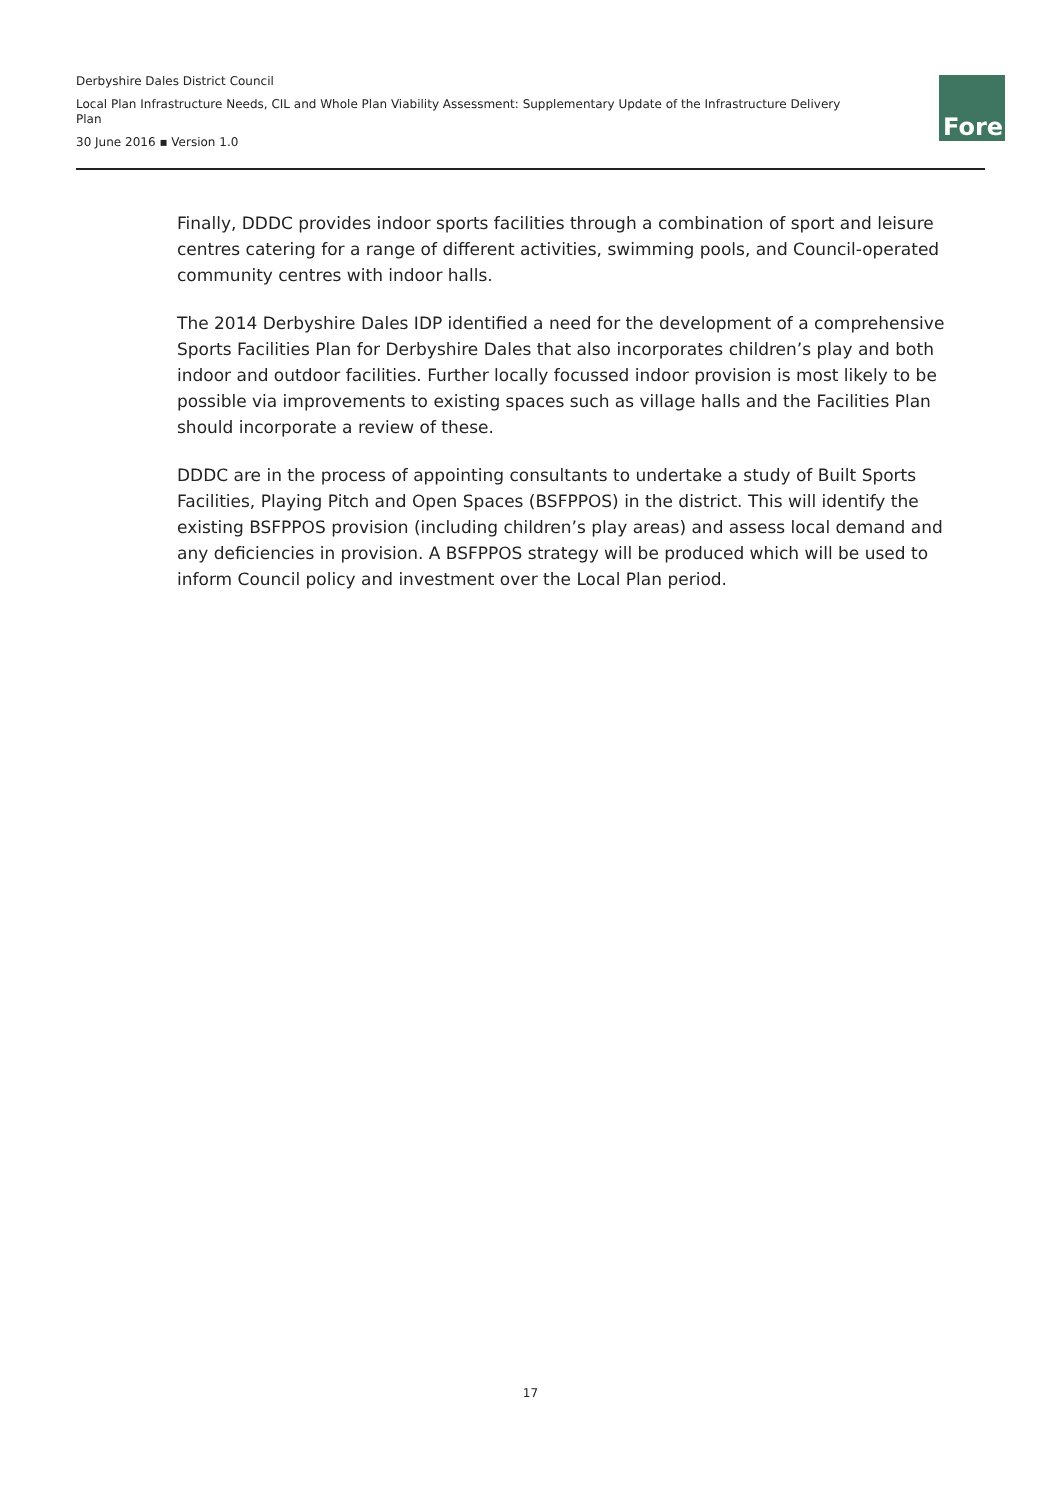Derbyshire Dales District Council
Local Plan Infrastructure Needs, CIL and Whole Plan Viability Assessment: Supplementary Update of the Infrastructure Delivery Plan
30 June 2016 ▪ Version 1.0
Fore
Finally, DDDC provides indoor sports facilities through a combination of sport and leisure centres catering for a range of different activities, swimming pools, and Council-operated community centres with indoor halls.
The 2014 Derbyshire Dales IDP identified a need for the development of a comprehensive Sports Facilities Plan for Derbyshire Dales that also incorporates children’s play and both indoor and outdoor facilities. Further locally focussed indoor provision is most likely to be possible via improvements to existing spaces such as village halls and the Facilities Plan should incorporate a review of these.
DDDC are in the process of appointing consultants to undertake a study of Built Sports Facilities, Playing Pitch and Open Spaces (BSFPPOS) in the district. This will identify the existing BSFPPOS provision (including children’s play areas) and assess local demand and any deficiencies in provision. A BSFPPOS strategy will be produced which will be used to inform Council policy and investment over the Local Plan period.
17